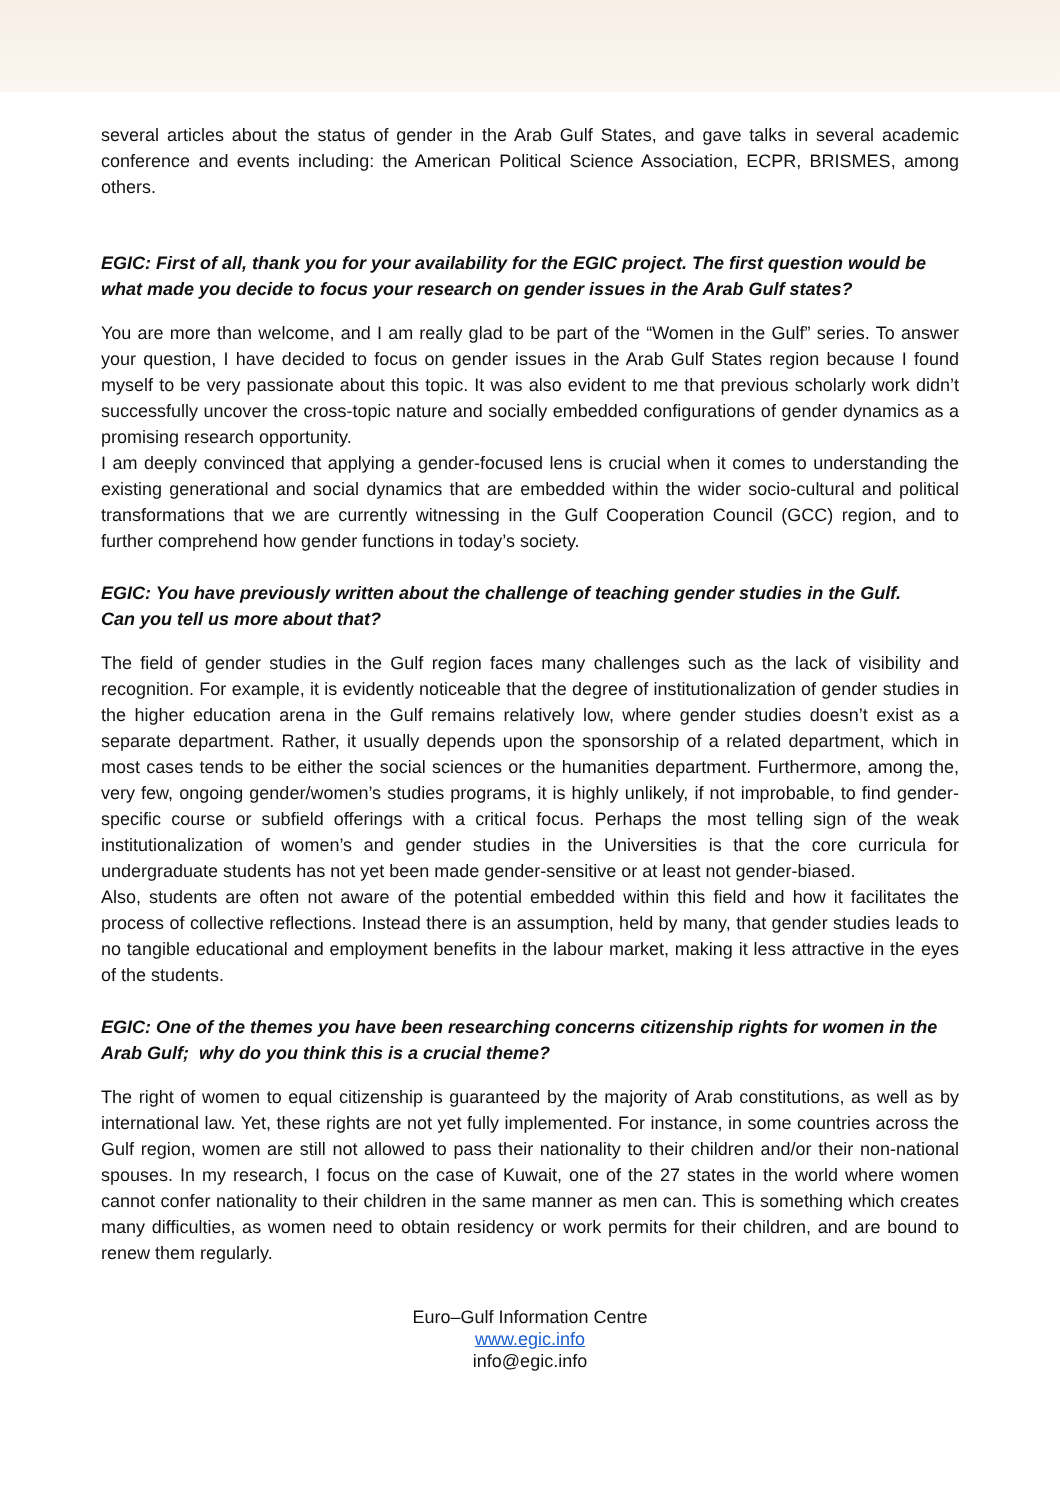several articles about the status of gender in the Arab Gulf States, and gave talks in several academic conference and events including: the American Political Science Association, ECPR, BRISMES, among others.
EGIC: First of all, thank you for your availability for the EGIC project. The first question would be what made you decide to focus your research on gender issues in the Arab Gulf states?
You are more than welcome, and I am really glad to be part of the “Women in the Gulf” series. To answer your question, I have decided to focus on gender issues in the Arab Gulf States region because I found myself to be very passionate about this topic. It was also evident to me that previous scholarly work didn’t successfully uncover the cross-topic nature and socially embedded configurations of gender dynamics as a promising research opportunity.
I am deeply convinced that applying a gender-focused lens is crucial when it comes to understanding the existing generational and social dynamics that are embedded within the wider socio-cultural and political transformations that we are currently witnessing in the Gulf Cooperation Council (GCC) region, and to further comprehend how gender functions in today’s society.
EGIC: You have previously written about the challenge of teaching gender studies in the Gulf.
Can you tell us more about that?
The field of gender studies in the Gulf region faces many challenges such as the lack of visibility and recognition. For example, it is evidently noticeable that the degree of institutionalization of gender studies in the higher education arena in the Gulf remains relatively low, where gender studies doesn’t exist as a separate department. Rather, it usually depends upon the sponsorship of a related department, which in most cases tends to be either the social sciences or the humanities department. Furthermore, among the, very few, ongoing gender/women’s studies programs, it is highly unlikely, if not improbable, to find gender-specific course or subfield offerings with a critical focus. Perhaps the most telling sign of the weak institutionalization of women’s and gender studies in the Universities is that the core curricula for undergraduate students has not yet been made gender-sensitive or at least not gender-biased.
Also, students are often not aware of the potential embedded within this field and how it facilitates the process of collective reflections. Instead there is an assumption, held by many, that gender studies leads to no tangible educational and employment benefits in the labour market, making it less attractive in the eyes of the students.
EGIC: One of the themes you have been researching concerns citizenship rights for women in the Arab Gulf; why do you think this is a crucial theme?
The right of women to equal citizenship is guaranteed by the majority of Arab constitutions, as well as by international law. Yet, these rights are not yet fully implemented. For instance, in some countries across the Gulf region, women are still not allowed to pass their nationality to their children and/or their non-national spouses. In my research, I focus on the case of Kuwait, one of the 27 states in the world where women cannot confer nationality to their children in the same manner as men can. This is something which creates many difficulties, as women need to obtain residency or work permits for their children, and are bound to renew them regularly.
Euro–Gulf Information Centre
www.egic.info
info@egic.info